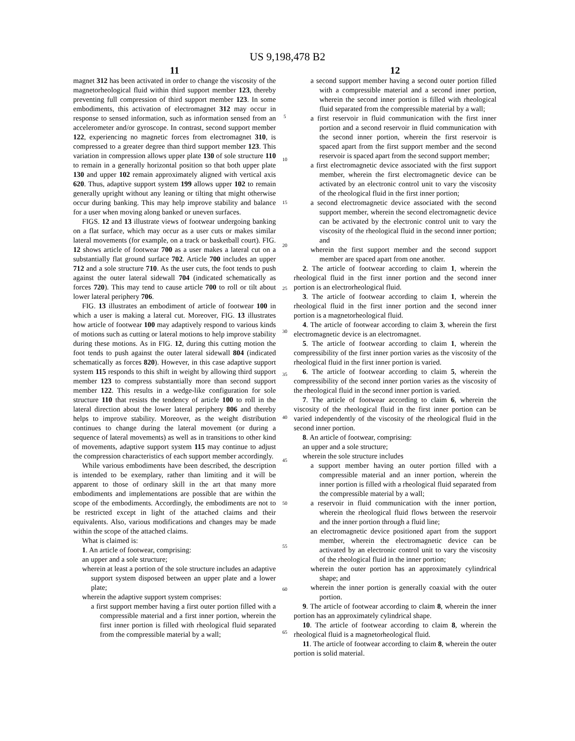US 9,198,478 B2
11
magnet 312 has been activated in order to change the viscosity of the magnetorheological fluid within third support member 123, thereby preventing full compression of third support member 123. In some embodiments, this activation of electromagnet 312 may occur in response to sensed information, such as information sensed from an accelerometer and/or gyroscope. In contrast, second support member 122, experiencing no magnetic forces from electromagnet 310, is compressed to a greater degree than third support member 123. This variation in compression allows upper plate 130 of sole structure 110 to remain in a generally horizontal position so that both upper plate 130 and upper 102 remain approximately aligned with vertical axis 620. Thus, adaptive support system 199 allows upper 102 to remain generally upright without any leaning or tilting that might otherwise occur during banking. This may help improve stability and balance for a user when moving along banked or uneven surfaces.
FIGS. 12 and 13 illustrate views of footwear undergoing banking on a flat surface, which may occur as a user cuts or makes similar lateral movements (for example, on a track or basketball court). FIG. 12 shows article of footwear 700 as a user makes a lateral cut on a substantially flat ground surface 702. Article 700 includes an upper 712 and a sole structure 710. As the user cuts, the foot tends to push against the outer lateral sidewall 704 (indicated schematically as forces 720). This may tend to cause article 700 to roll or tilt about lower lateral periphery 706.
FIG. 13 illustrates an embodiment of article of footwear 100 in which a user is making a lateral cut. Moreover, FIG. 13 illustrates how article of footwear 100 may adaptively respond to various kinds of motions such as cutting or lateral motions to help improve stability during these motions. As in FIG. 12, during this cutting motion the foot tends to push against the outer lateral sidewall 804 (indicated schematically as forces 820). However, in this case adaptive support system 115 responds to this shift in weight by allowing third support member 123 to compress substantially more than second support member 122. This results in a wedge-like configuration for sole structure 110 that resists the tendency of article 100 to roll in the lateral direction about the lower lateral periphery 806 and thereby helps to improve stability. Moreover, as the weight distribution continues to change during the lateral movement (or during a sequence of lateral movements) as well as in transitions to other kind of movements, adaptive support system 115 may continue to adjust the compression characteristics of each support member accordingly.
While various embodiments have been described, the description is intended to be exemplary, rather than limiting and it will be apparent to those of ordinary skill in the art that many more embodiments and implementations are possible that are within the scope of the embodiments. Accordingly, the embodiments are not to be restricted except in light of the attached claims and their equivalents. Also, various modifications and changes may be made within the scope of the attached claims.
What is claimed is:
1. An article of footwear, comprising:
an upper and a sole structure;
wherein at least a portion of the sole structure includes an adaptive support system disposed between an upper plate and a lower plate;
wherein the adaptive support system comprises:
a first support member having a first outer portion filled with a compressible material and a first inner portion, wherein the first inner portion is filled with rheological fluid separated from the compressible material by a wall;
5
10
15
20
25
30
35
40
45
50
55
60
65
12
a second support member having a second outer portion filled with a compressible material and a second inner portion, wherein the second inner portion is filled with rheological fluid separated from the compressible material by a wall;
a first reservoir in fluid communication with the first inner portion and a second reservoir in fluid communication with the second inner portion, wherein the first reservoir is spaced apart from the first support member and the second reservoir is spaced apart from the second support member;
a first electromagnetic device associated with the first support member, wherein the first electromagnetic device can be activated by an electronic control unit to vary the viscosity of the rheological fluid in the first inner portion;
a second electromagnetic device associated with the second support member, wherein the second electromagnetic device can be activated by the electronic control unit to vary the viscosity of the rheological fluid in the second inner portion; and
wherein the first support member and the second support member are spaced apart from one another.
2. The article of footwear according to claim 1, wherein the rheological fluid in the first inner portion and the second inner portion is an electrorheological fluid.
3. The article of footwear according to claim 1, wherein the rheological fluid in the first inner portion and the second inner portion is a magnetorheological fluid.
4. The article of footwear according to claim 3, wherein the first electromagnetic device is an electromagnet.
5. The article of footwear according to claim 1, wherein the compressibility of the first inner portion varies as the viscosity of the rheological fluid in the first inner portion is varied.
6. The article of footwear according to claim 5, wherein the compressibility of the second inner portion varies as the viscosity of the rheological fluid in the second inner portion is varied.
7. The article of footwear according to claim 6, wherein the viscosity of the rheological fluid in the first inner portion can be varied independently of the viscosity of the rheological fluid in the second inner portion.
8. An article of footwear, comprising:
an upper and a sole structure;
wherein the sole structure includes
a support member having an outer portion filled with a compressible material and an inner portion, wherein the inner portion is filled with a rheological fluid separated from the compressible material by a wall;
a reservoir in fluid communication with the inner portion, wherein the rheological fluid flows between the reservoir and the inner portion through a fluid line;
an electromagnetic device positioned apart from the support member, wherein the electromagnetic device can be activated by an electronic control unit to vary the viscosity of the rheological fluid in the inner portion;
wherein the outer portion has an approximately cylindrical shape; and
wherein the inner portion is generally coaxial with the outer portion.
9. The article of footwear according to claim 8, wherein the inner portion has an approximately cylindrical shape.
10. The article of footwear according to claim 8, wherein the rheological fluid is a magnetorheological fluid.
11. The article of footwear according to claim 8, wherein the outer portion is solid material.